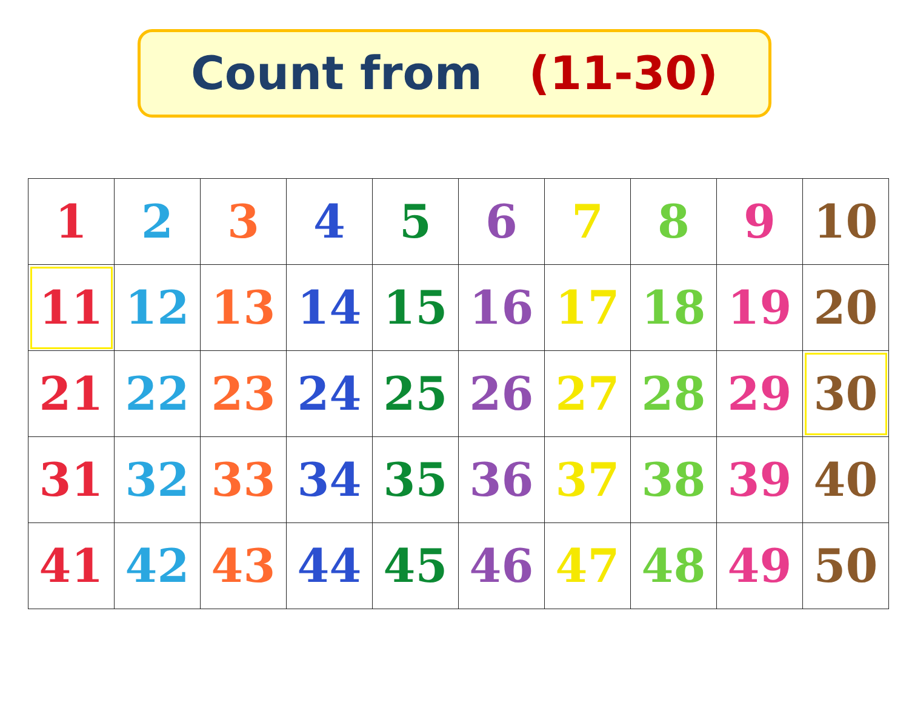Count from (11-30)
| 1 | 2 | 3 | 4 | 5 | 6 | 7 | 8 | 9 | 10 |
| 11 | 12 | 13 | 14 | 15 | 16 | 17 | 18 | 19 | 20 |
| 21 | 22 | 23 | 24 | 25 | 26 | 27 | 28 | 29 | 30 |
| 31 | 32 | 33 | 34 | 35 | 36 | 37 | 38 | 39 | 40 |
| 41 | 42 | 43 | 44 | 45 | 46 | 47 | 48 | 49 | 50 |